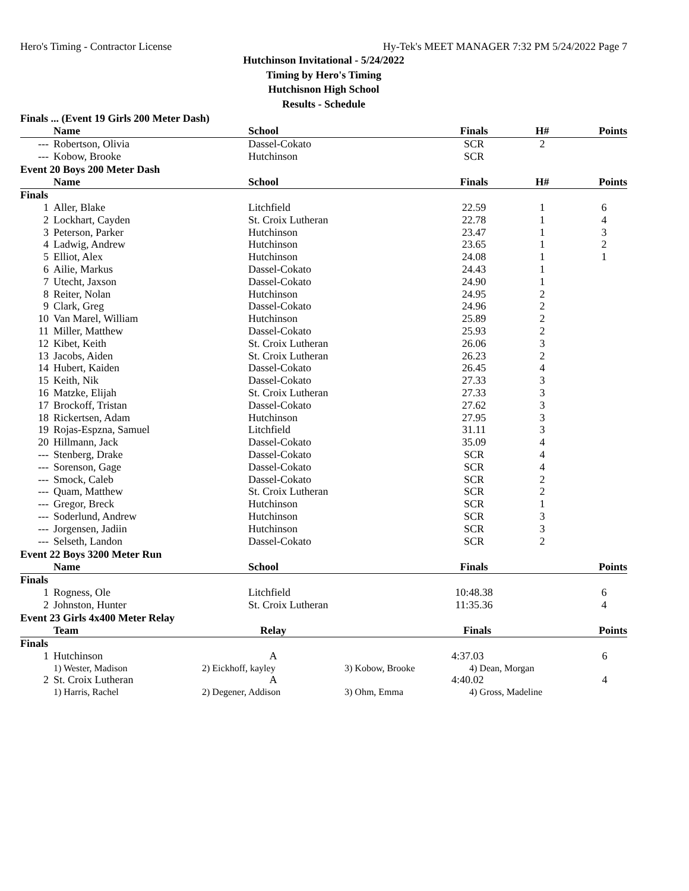Hero's Timing - Contractor License Hy-Tek's MEET MANAGER 7:32 PM 5/24/2022 Page 7
Hutchinson Invitational - 5/24/2022
Timing by Hero's Timing
Hutchisnon High School
Results - Schedule
Finals ... (Event 19 Girls 200 Meter Dash)
| | Name | School | Finals | H# | Points |
| --- | --- | --- | --- | --- | --- |
| --- | Robertson, Olivia | Dassel-Cokato | SCR | 2 | |
| --- | Kobow, Brooke | Hutchinson | SCR | | |
Event 20 Boys 200 Meter Dash
| | Name | School | Finals | H# | Points |
| --- | --- | --- | --- | --- | --- |
| Finals | | | | | |
| 1 | Aller, Blake | Litchfield | 22.59 | 1 | 6 |
| 2 | Lockhart, Cayden | St. Croix Lutheran | 22.78 | 1 | 4 |
| 3 | Peterson, Parker | Hutchinson | 23.47 | 1 | 3 |
| 4 | Ladwig, Andrew | Hutchinson | 23.65 | 1 | 2 |
| 5 | Elliot, Alex | Hutchinson | 24.08 | 1 | 1 |
| 6 | Ailie, Markus | Dassel-Cokato | 24.43 | 1 | |
| 7 | Utecht, Jaxson | Dassel-Cokato | 24.90 | 1 | |
| 8 | Reiter, Nolan | Hutchinson | 24.95 | 2 | |
| 9 | Clark, Greg | Dassel-Cokato | 24.96 | 2 | |
| 10 | Van Marel, William | Hutchinson | 25.89 | 2 | |
| 11 | Miller, Matthew | Dassel-Cokato | 25.93 | 2 | |
| 12 | Kibet, Keith | St. Croix Lutheran | 26.06 | 3 | |
| 13 | Jacobs, Aiden | St. Croix Lutheran | 26.23 | 2 | |
| 14 | Hubert, Kaiden | Dassel-Cokato | 26.45 | 4 | |
| 15 | Keith, Nik | Dassel-Cokato | 27.33 | 3 | |
| 16 | Matzke, Elijah | St. Croix Lutheran | 27.33 | 3 | |
| 17 | Brockoff, Tristan | Dassel-Cokato | 27.62 | 3 | |
| 18 | Rickertsen, Adam | Hutchinson | 27.95 | 3 | |
| 19 | Rojas-Espzna, Samuel | Litchfield | 31.11 | 3 | |
| 20 | Hillmann, Jack | Dassel-Cokato | 35.09 | 4 | |
| --- | Stenberg, Drake | Dassel-Cokato | SCR | 4 | |
| --- | Sorenson, Gage | Dassel-Cokato | SCR | 4 | |
| --- | Smock, Caleb | Dassel-Cokato | SCR | 2 | |
| --- | Quam, Matthew | St. Croix Lutheran | SCR | 2 | |
| --- | Gregor, Breck | Hutchinson | SCR | 1 | |
| --- | Soderlund, Andrew | Hutchinson | SCR | 3 | |
| --- | Jorgensen, Jadiin | Hutchinson | SCR | 3 | |
| --- | Selseth, Landon | Dassel-Cokato | SCR | 2 | |
Event 22 Boys 3200 Meter Run
| | Name | School | Finals | | Points |
| --- | --- | --- | --- | --- | --- |
| Finals | | | | | |
| 1 | Rogness, Ole | Litchfield | 10:48.38 | | 6 |
| 2 | Johnston, Hunter | St. Croix Lutheran | 11:35.36 | | 4 |
Event 23 Girls 4x400 Meter Relay
| | Team | Relay | | Finals | Points |
| --- | --- | --- | --- | --- | --- |
| Finals | | | | | |
| 1 | Hutchinson | A | | 4:37.03 | 6 |
| | 1) Wester, Madison | 2) Eickhoff, kayley | 3) Kobow, Brooke | 4) Dean, Morgan | |
| 2 | St. Croix Lutheran | A | | 4:40.02 | 4 |
| | 1) Harris, Rachel | 2) Degener, Addison | 3) Ohm, Emma | 4) Gross, Madeline | |